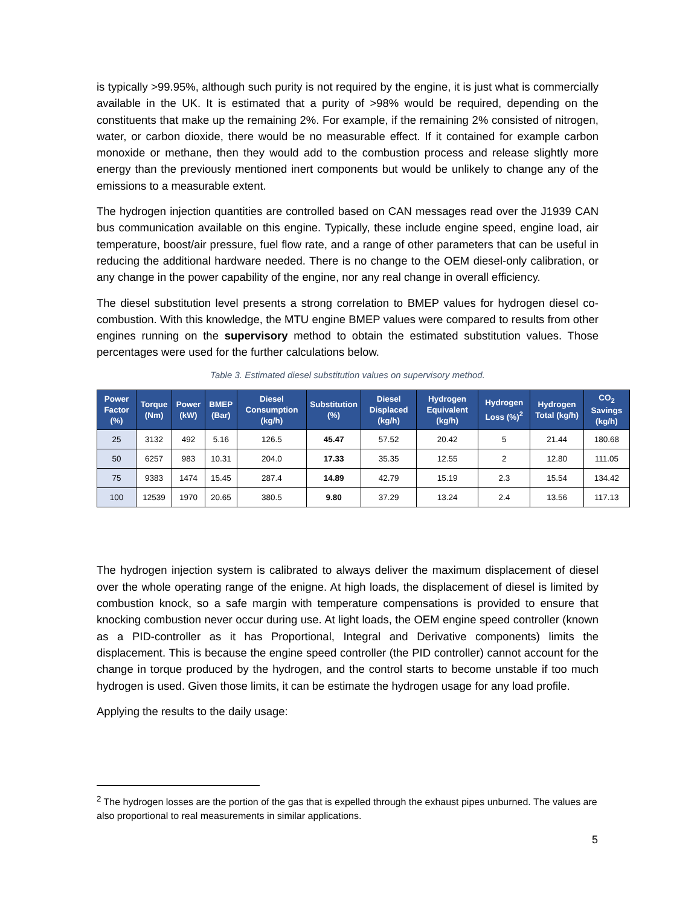is typically >99.95%, although such purity is not required by the engine, it is just what is commercially available in the UK. It is estimated that a purity of >98% would be required, depending on the constituents that make up the remaining 2%. For example, if the remaining 2% consisted of nitrogen, water, or carbon dioxide, there would be no measurable effect. If it contained for example carbon monoxide or methane, then they would add to the combustion process and release slightly more energy than the previously mentioned inert components but would be unlikely to change any of the emissions to a measurable extent.
The hydrogen injection quantities are controlled based on CAN messages read over the J1939 CAN bus communication available on this engine. Typically, these include engine speed, engine load, air temperature, boost/air pressure, fuel flow rate, and a range of other parameters that can be useful in reducing the additional hardware needed. There is no change to the OEM diesel-only calibration, or any change in the power capability of the engine, nor any real change in overall efficiency.
The diesel substitution level presents a strong correlation to BMEP values for hydrogen diesel co-combustion. With this knowledge, the MTU engine BMEP values were compared to results from other engines running on the supervisory method to obtain the estimated substitution values. Those percentages were used for the further calculations below.
Table 3. Estimated diesel substitution values on supervisory method.
| Power Factor (%) | Torque (Nm) | Power (kW) | BMEP (Bar) | Diesel Consumption (kg/h) | Substitution (%) | Diesel Displaced (kg/h) | Hydrogen Equivalent (kg/h) | Hydrogen Loss (%)<sup>2</sup> | Hydrogen Total (kg/h) | CO<sub>2</sub> Savings (kg/h) |
| --- | --- | --- | --- | --- | --- | --- | --- | --- | --- | --- |
| 25 | 3132 | 492 | 5.16 | 126.5 | 45.47 | 57.52 | 20.42 | 5 | 21.44 | 180.68 |
| 50 | 6257 | 983 | 10.31 | 204.0 | 17.33 | 35.35 | 12.55 | 2 | 12.80 | 111.05 |
| 75 | 9383 | 1474 | 15.45 | 287.4 | 14.89 | 42.79 | 15.19 | 2.3 | 15.54 | 134.42 |
| 100 | 12539 | 1970 | 20.65 | 380.5 | 9.80 | 37.29 | 13.24 | 2.4 | 13.56 | 117.13 |
The hydrogen injection system is calibrated to always deliver the maximum displacement of diesel over the whole operating range of the enigne. At high loads, the displacement of diesel is limited by combustion knock, so a safe margin with temperature compensations is provided to ensure that knocking combustion never occur during use. At light loads, the OEM engine speed controller (known as a PID-controller as it has Proportional, Integral and Derivative components) limits the displacement. This is because the engine speed controller (the PID controller) cannot account for the change in torque produced by the hydrogen, and the control starts to become unstable if too much hydrogen is used. Given those limits, it can be estimate the hydrogen usage for any load profile.
Applying the results to the daily usage:
<sup>2</sup> The hydrogen losses are the portion of the gas that is expelled through the exhaust pipes unburned. The values are also proportional to real measurements in similar applications.
5